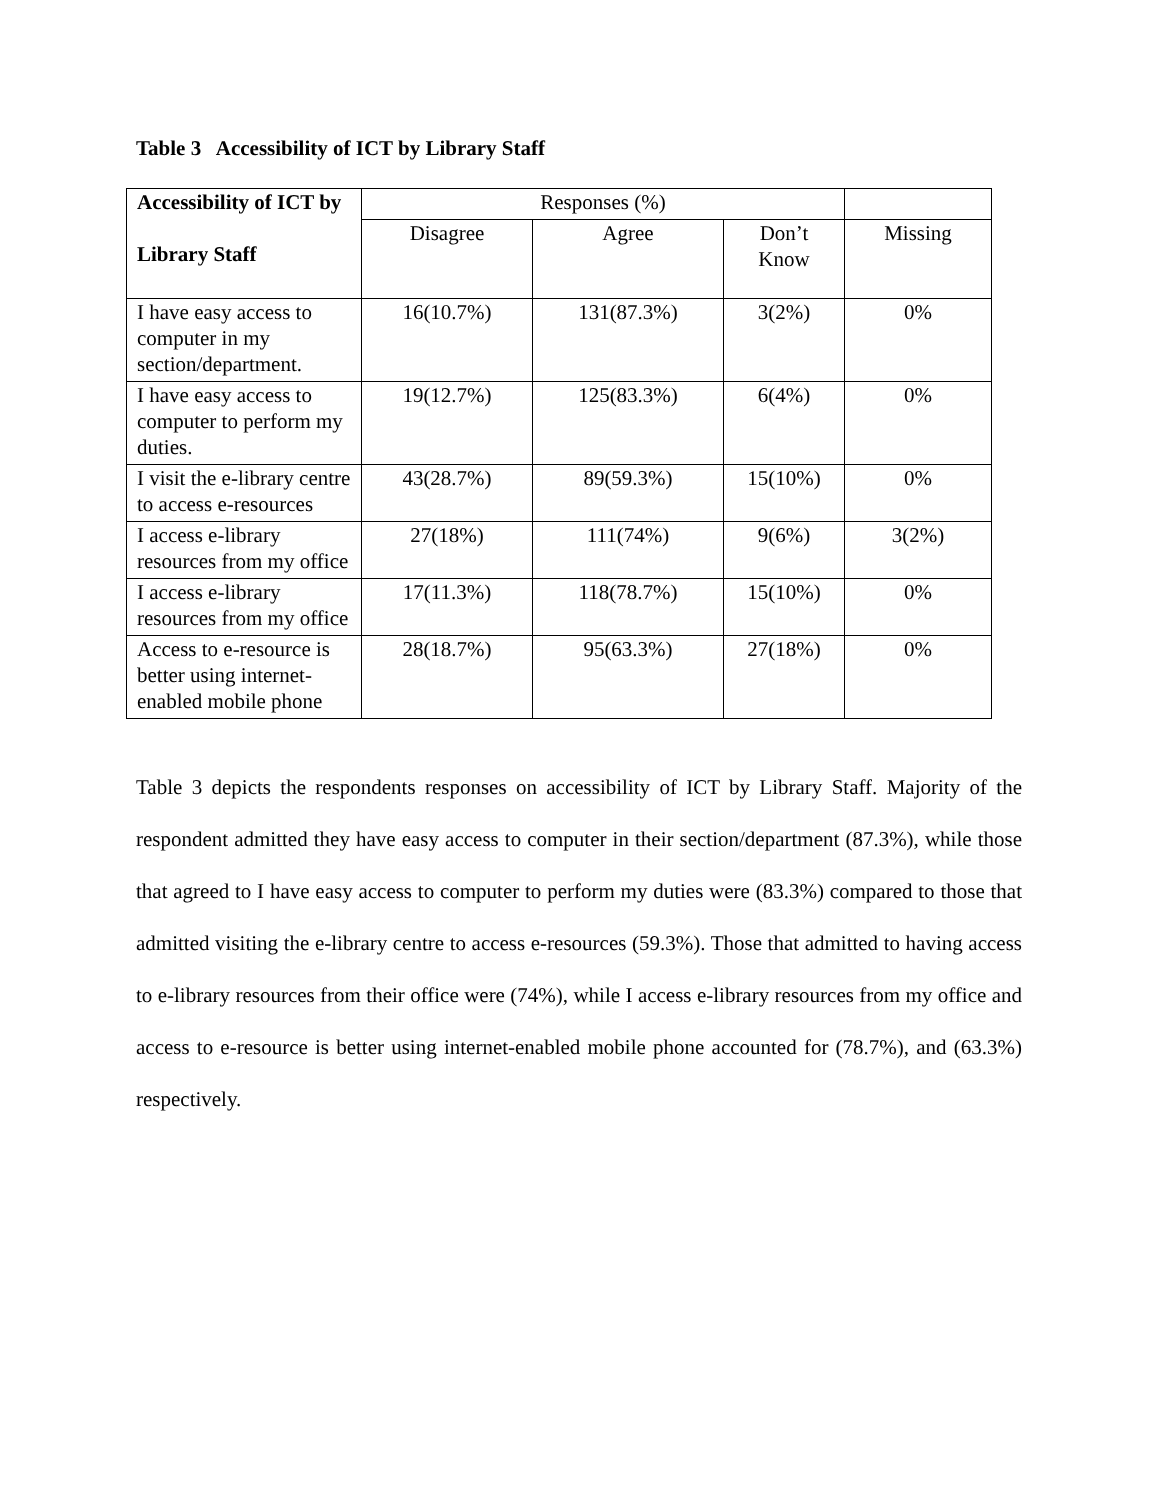Table 3 Accessibility of ICT by Library Staff
| Accessibility of ICT by Library Staff | Responses (%) | | | |
| --- | --- | --- | --- | --- |
| | Disagree | Agree | Don’t Know | Missing |
| I have easy access to computer in my section/department. | 16(10.7%) | 131(87.3%) | 3(2%) | 0% |
| I have easy access to computer to perform my duties. | 19(12.7%) | 125(83.3%) | 6(4%) | 0% |
| I visit the e-library centre to access e-resources | 43(28.7%) | 89(59.3%) | 15(10%) | 0% |
| I access e-library resources from my office | 27(18%) | 111(74%) | 9(6%) | 3(2%) |
| I access e-library resources from my office | 17(11.3%) | 118(78.7%) | 15(10%) | 0% |
| Access to e-resource is better using internet-enabled mobile phone | 28(18.7%) | 95(63.3%) | 27(18%) | 0% |
Table 3 depicts the respondents responses on accessibility of ICT by Library Staff. Majority of the respondent admitted they have easy access to computer in their section/department (87.3%), while those that agreed to I have easy access to computer to perform my duties were (83.3%) compared to those that admitted visiting the e-library centre to access e-resources (59.3%). Those that admitted to having access to e-library resources from their office were (74%), while I access e-library resources from my office and access to e-resource is better using internet-enabled mobile phone accounted for (78.7%), and (63.3%) respectively.